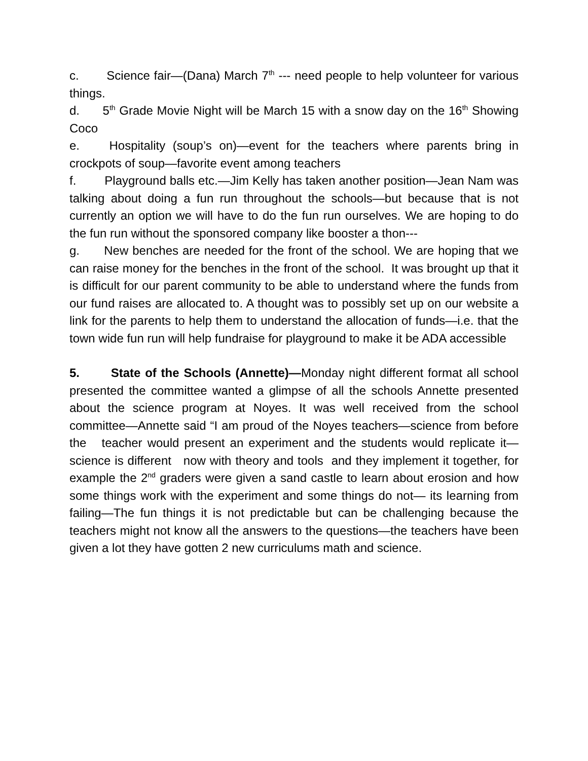c. Science fair—(Dana) March 7<sup>th</sup> --- need people to help volunteer for various things.
d. 5<sup>th</sup> Grade Movie Night will be March 15 with a snow day on the 16<sup>th</sup> Showing Coco
e. Hospitality (soup’s on)—event for the teachers where parents bring in crockpots of soup—favorite event among teachers
f. Playground balls etc.—Jim Kelly has taken another position—Jean Nam was talking about doing a fun run throughout the schools—but because that is not currently an option we will have to do the fun run ourselves. We are hoping to do the fun run without the sponsored company like booster a thon---
g. New benches are needed for the front of the school. We are hoping that we can raise money for the benches in the front of the school. It was brought up that it is difficult for our parent community to be able to understand where the funds from our fund raises are allocated to. A thought was to possibly set up on our website a link for the parents to help them to understand the allocation of funds—i.e. that the town wide fun run will help fundraise for playground to make it be ADA accessible
5. State of the Schools (Annette)—Monday night different format all school presented the committee wanted a glimpse of all the schools Annette presented about the science program at Noyes. It was well received from the school committee—Annette said “I am proud of the Noyes teachers—science from before the teacher would present an experiment and the students would replicate it—science is different now with theory and tools and they implement it together, for example the 2<sup>nd</sup> graders were given a sand castle to learn about erosion and how some things work with the experiment and some things do not— its learning from failing—The fun things it is not predictable but can be challenging because the teachers might not know all the answers to the questions—the teachers have been given a lot they have gotten 2 new curriculums math and science.